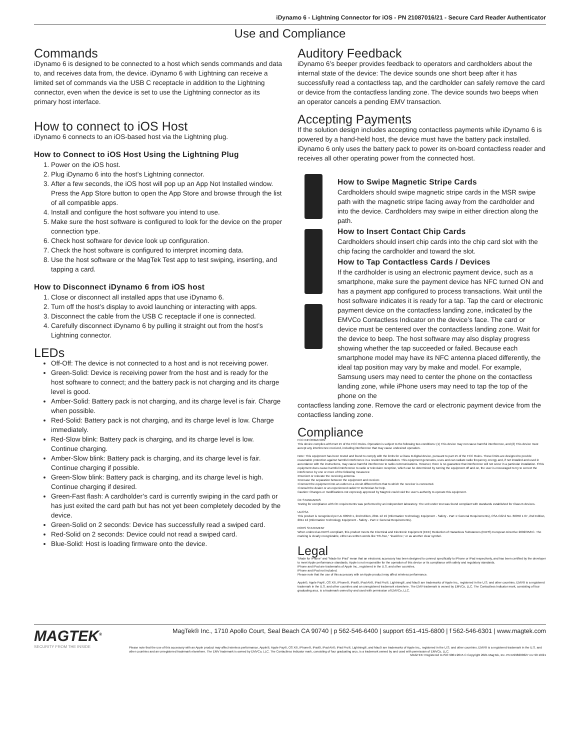iDynamo 6 - Lightning Connector for iOS - PN 21087016/21 - Secure Card Reader Authenticator
Use and Compliance
Commands
iDynamo 6 is designed to be connected to a host which sends commands and data to, and receives data from, the device. iDynamo 6 with Lightning can receive a limited set of commands via the USB C receptacle in addition to the Lightning connector, even when the device is set to use the Lightning connector as its primary host interface.
How to connect to iOS Host
iDynamo 6 connects to an iOS-based host via the Lightning plug.
How to Connect to iOS Host Using the Lightning Plug
1. Power on the iOS host.
2. Plug iDynamo 6 into the host’s Lightning connector.
3. After a few seconds, the iOS host will pop up an App Not Installed window. Press the App Store button to open the App Store and browse through the list of all compatible apps.
4. Install and configure the host software you intend to use.
5. Make sure the host software is configured to look for the device on the proper connection type.
6. Check host software for device look up configuration.
7. Check the host software is configured to interpret incoming data.
8. Use the host software or the MagTek Test app to test swiping, inserting, and tapping a card.
How to Disconnect iDynamo 6 from iOS host
1. Close or disconnect all installed apps that use iDynamo 6.
2. Turn off the host’s display to avoid launching or interacting with apps.
3. Disconnect the cable from the USB C receptacle if one is connected.
4. Carefully disconnect iDynamo 6 by pulling it straight out from the host’s Lightning connector.
LEDs
Off-Off: The device is not connected to a host and is not receiving power.
Green-Solid: Device is receiving power from the host and is ready for the host software to connect; and the battery pack is not charging and its charge level is good.
Amber-Solid: Battery pack is not charging, and its charge level is fair. Charge when possible.
Red-Solid: Battery pack is not charging, and its charge level is low. Charge immediately.
Red-Slow blink: Battery pack is charging, and its charge level is low. Continue charging.
Amber-Slow blink: Battery pack is charging, and its charge level is fair. Continue charging if possible.
Green-Slow blink: Battery pack is charging, and its charge level is high. Continue charging if desired.
Green-Fast flash: A cardholder’s card is currently swiping in the card path or has just exited the card path but has not yet been completely decoded by the device.
Green-Solid on 2 seconds: Device has successfully read a swiped card.
Red-Solid on 2 seconds: Device could not read a swiped card.
Blue-Solid: Host is loading firmware onto the device.
Auditory Feedback
iDynamo 6’s beeper provides feedback to operators and cardholders about the internal state of the device: The device sounds one short beep after it has successfully read a contactless tap, and the cardholder can safely remove the card or device from the contactless landing zone. The device sounds two beeps when an operator cancels a pending EMV transaction.
Accepting Payments
If the solution design includes accepting contactless payments while iDynamo 6 is powered by a hand-held host, the device must have the battery pack installed. iDynamo 6 only uses the battery pack to power its on-board contactless reader and receives all other operating power from the connected host.
How to Swipe Magnetic Stripe Cards
Cardholders should swipe magnetic stripe cards in the MSR swipe path with the magnetic stripe facing away from the cardholder and into the device. Cardholders may swipe in either direction along the path.
How to Insert Contact Chip Cards
Cardholders should insert chip cards into the chip card slot with the chip facing the cardholder and toward the slot.
How to Tap Contactless Cards / Devices
If the cardholder is using an electronic payment device, such as a smartphone, make sure the payment device has NFC turned ON and has a payment app configured to process transactions. Wait until the host software indicates it is ready for a tap. Tap the card or electronic payment device on the contactless landing zone, indicated by the EMVCo Contactless Indicator on the device’s face. The card or device must be centered over the contactless landing zone. Wait for the device to beep. The host software may also display progress showing whether the tap succeeded or failed. Because each smartphone model may have its NFC antenna placed differently, the ideal tap position may vary by make and model. For example, Samsung users may need to center the phone on the contactless landing zone, while iPhone users may need to tap the top of the phone on the
contactless landing zone. Remove the card or electronic payment device from the contactless landing zone.
Compliance
FCC INFORMATION
This device complies with Part 15 of the FCC Rules. Operation is subject to the following two conditions: (1) This device may not cause harmful interference, and (2) This device must accept any interference received, including interference that may cause undesired operation.
Note: This equipment has been tested and found to comply with the limits for a Class B digital device, pursuant to part 15 of the FCC Rules. These limits are designed to provide reasonable protection against harmful interference in a residential installation. This equipment generates, uses and can radiate radio frequency energy and, if not installed and used in accordance with the instructions, may cause harmful interference to radio communications. However, there is no guarantee that interference will not occur in a particular installation. If this equipment does cause harmful interference to radio or television reception, which can be determined by turning the equipment off and on, the user is encouraged to try to correct the interference by one or more of the following measures:
•Reorient or relocate the receiving antenna.
•Increase the separation between the equipment and receiver.
•Connect the equipment into an outlet on a circuit different from that to which the receiver is connected.
•Consult the dealer or an experienced radio/TV technician for help.
Caution: Changes or modifications not expressly approved by MagTek could void the user’s authority to operate this equipment.
CE STANDARDS
Testing for compliance with CE requirements was performed by an independent laboratory. The unit under test was found compliant with standards established for Class B devices.
UL/CSA
This product is recognized per UL 60950 1, 2nd Edition, 2011 12 19 (Information Technology Equipment - Safety - Part 1: General Requirements), CSA C22.2 No. 60950 1 07, 2nd Edition, 2011 12 (Information Technology Equipment - Safety - Part 1: General Requirements).
ROHS STATEMENT
When ordered as RoHS compliant, this product meets the Electrical and Electronic Equipment (EEE) Reduction of Hazardous Substances (RoHS) European Directive 2002/95/EC. The marking is clearly recognizable, either as written words like “Pb-free,” “lead-free,” or as another clear symbol.
Legal
“Made for iPhone” and “Made for iPad” mean that an electronic accessory has been designed to connect specifically to iPhone or iPad respectively, and has been certified by the developer to meet Apple performance standards. Apple is not responsible for the operation of this device or its compliance with safety and regulatory standards.
iPhone and iPad are trademarks of Apple Inc., registered in the U.S. and other countries.
iPhone and iPad not included.
Please note that the use of this accessory with an Apple product may affect wireless performance.
Apple®, Apple Pay®, OS X®, iPhone®, iPad®, iPad Air®, iPad Pro®, Lightning®, and Mac® are trademarks of Apple Inc., registered in the U.S. and other countries. EMV® is a registered trademark in the U.S. and other countries and an unregistered trademark elsewhere. The EMV trademark is owned by EMVCo, LLC. The Contactless Indicator mark, consisting of four graduating arcs, is a trademark owned by and used with permission of EMVCo, LLC.
MAGTEK<sup>®</sup>
SECURITY FROM THE INSIDE
MagTek® Inc., 1710 Apollo Court, Seal Beach CA 90740 | p 562-546-6400 | support 651-415-6800 | f 562-546-6301 | www.magtek.com
Please note that the use of this accessory with an Apple product may affect wireless performance. Apple®, Apple Pay®, OS X®, iPhone®, iPad®, iPad Air®, iPad Pro®, Lightning®, and Mac® are trademarks of Apple Inc., registered in the U.S. and other countries. EMV® is a registered trademark in the U.S. and other countries and an unregistered trademark elsewhere. The EMV trademark is owned by EMVCo, LLC. The Contactless Indicator mark, consisting of four graduating arcs, is a trademark owned by and used with permission of EMVCo, LLC.
MAGTEK: Registered to ISO 9001:2015 © Copyright 2021 MagTek, Inc. PN D998200327 rev 90 10/21